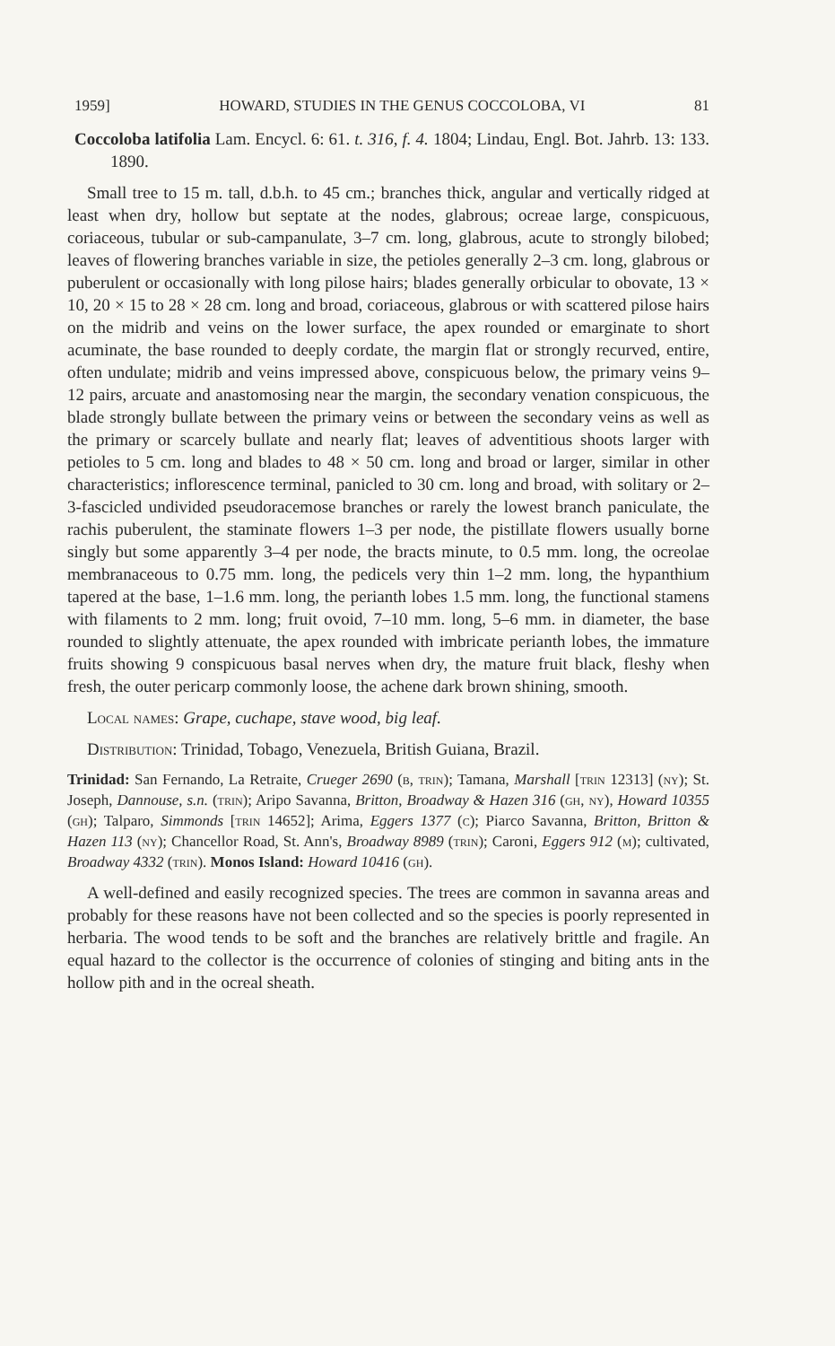1959] HOWARD, STUDIES IN THE GENUS COCCOLOBA, VI 81
Coccoloba latifolia Lam. Encycl. 6: 61. t. 316, f. 4. 1804; Lindau, Engl. Bot. Jahrb. 13: 133. 1890.
Small tree to 15 m. tall, d.b.h. to 45 cm.; branches thick, angular and vertically ridged at least when dry, hollow but septate at the nodes, glabrous; ocreae large, conspicuous, coriaceous, tubular or sub-campanulate, 3–7 cm. long, glabrous, acute to strongly bilobed; leaves of flowering branches variable in size, the petioles generally 2–3 cm. long, glabrous or puberulent or occasionally with long pilose hairs; blades generally orbicular to obovate, 13 × 10, 20 × 15 to 28 × 28 cm. long and broad, coriaceous, glabrous or with scattered pilose hairs on the midrib and veins on the lower surface, the apex rounded or emarginate to short acuminate, the base rounded to deeply cordate, the margin flat or strongly recurved, entire, often undulate; midrib and veins impressed above, conspicuous below, the primary veins 9–12 pairs, arcuate and anastomosing near the margin, the secondary venation conspicuous, the blade strongly bullate between the primary veins or between the secondary veins as well as the primary or scarcely bullate and nearly flat; leaves of adventitious shoots larger with petioles to 5 cm. long and blades to 48 × 50 cm. long and broad or larger, similar in other characteristics; inflorescence terminal, panicled to 30 cm. long and broad, with solitary or 2–3-fascicled undivided pseudoracemose branches or rarely the lowest branch paniculate, the rachis puberulent, the staminate flowers 1–3 per node, the pistillate flowers usually borne singly but some apparently 3–4 per node, the bracts minute, to 0.5 mm. long, the ocreolae membranaceous to 0.75 mm. long, the pedicels very thin 1–2 mm. long, the hypanthium tapered at the base, 1–1.6 mm. long, the perianth lobes 1.5 mm. long, the functional stamens with filaments to 2 mm. long; fruit ovoid, 7–10 mm. long, 5–6 mm. in diameter, the base rounded to slightly attenuate, the apex rounded with imbricate perianth lobes, the immature fruits showing 9 conspicuous basal nerves when dry, the mature fruit black, fleshy when fresh, the outer pericarp commonly loose, the achene dark brown shining, smooth.
Local names: Grape, cuchape, stave wood, big leaf.
Distribution: Trinidad, Tobago, Venezuela, British Guiana, Brazil.
Trinidad: San Fernando, La Retraite, Crueger 2690 (b, trin); Tamana, Marshall [trin 12313] (ny); St. Joseph, Dannouse, s.n. (trin); Aripo Savanna, Britton, Broadway & Hazen 316 (gh, ny), Howard 10355 (gh); Talparo, Simmonds [trin 14652]; Arima, Eggers 1377 (c); Piarco Savanna, Britton, Britton & Hazen 113 (ny); Chancellor Road, St. Ann's, Broadway 8989 (trin); Caroni, Eggers 912 (m); cultivated, Broadway 4332 (trin). Monos Island: Howard 10416 (gh).
A well-defined and easily recognized species. The trees are common in savanna areas and probably for these reasons have not been collected and so the species is poorly represented in herbaria. The wood tends to be soft and the branches are relatively brittle and fragile. An equal hazard to the collector is the occurrence of colonies of stinging and biting ants in the hollow pith and in the ocreal sheath.